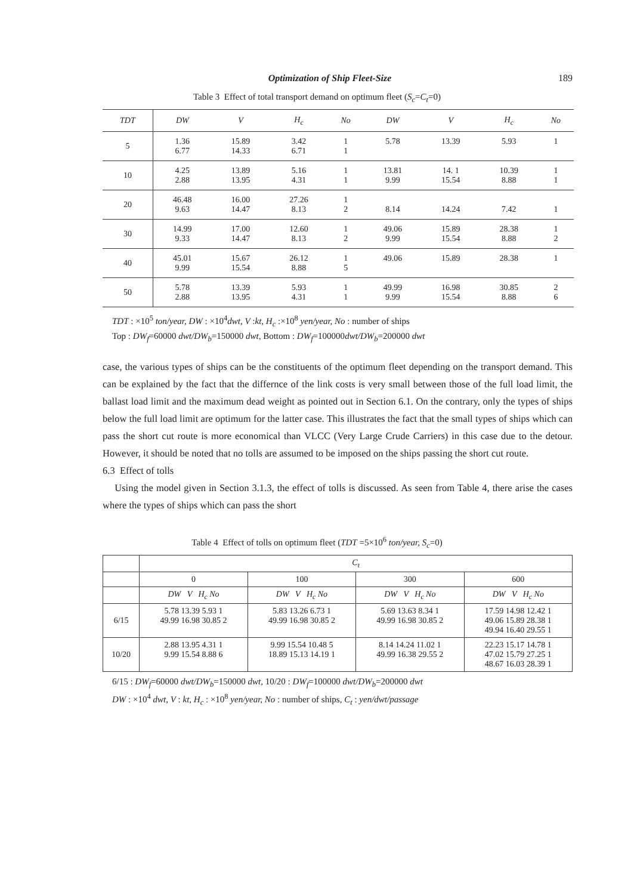Optimization of Ship Fleet-Size 189
Table 3 Effect of total transport demand on optimum fleet (S<sub>c</sub>=C<sub>t</sub>=0)
| TDT | DW | V | H<sub>c</sub> | No | DW | V | H<sub>c</sub> | No |
| --- | --- | --- | --- | --- | --- | --- | --- | --- |
| 5 | 1.36 6.77 | 15.89 14.33 | 3.42 6.71 | 1 1 | 5.78 | 13.39 | 5.93 | 1 |
| 10 | 4.25 2.88 | 13.89 13.95 | 5.16 4.31 | 1 1 | 13.81 9.99 | 14. 1 15.54 | 10.39 8.88 | 1 1 |
| 20 | 46.48 9.63 | 16.00 14.47 | 27.26 8.13 | 1 2 | 8.14 | 14.24 | 7.42 | 1 |
| 30 | 14.99 9.33 | 17.00 14.47 | 12.60 8.13 | 1 2 | 49.06 9.99 | 15.89 15.54 | 28.38 8.88 | 1 2 |
| 40 | 45.01 9.99 | 15.67 15.54 | 26.12 8.88 | 1 5 | 49.06 | 15.89 | 28.38 | 1 |
| 50 | 5.78 2.88 | 13.39 13.95 | 5.93 4.31 | 1 1 | 49.99 9.99 | 16.98 15.54 | 30.85 8.88 | 2 6 |
TDT : ×10<sup>5</sup> ton/year, DW : ×10<sup>4</sup>dwt, V :kt, H<sub>c</sub> :×10<sup>8</sup> yen/year, No : number of ships
Top : DW<sub>f</sub>=60000 dwt/DW<sub>b</sub>=150000 dwt, Bottom : DW<sub>f</sub>=100000dwt/DW<sub>b</sub>=200000 dwt
case, the various types of ships can be the constituents of the optimum fleet depending on the transport demand. This can be explained by the fact that the differnce of the link costs is very small between those of the full load limit, the ballast load limit and the maximum dead weight as pointed out in Section 6.1. On the contrary, only the types of ships below the full load limit are optimum for the latter case. This illustrates the fact that the small types of ships which can pass the short cut route is more economical than VLCC (Very Large Crude Carriers) in this case due to the detour. However, it should be noted that no tolls are assumed to be imposed on the ships passing the short cut route.
6.3 Effect of tolls
Using the model given in Section 3.1.3, the effect of tolls is discussed. As seen from Table 4, there arise the cases where the types of ships which can pass the short
Table 4 Effect of tolls on optimum fleet (TDT =5×10<sup>6</sup> ton/year, S<sub>c</sub>=0)
| | C<sub>t</sub> | | | |
| --- | --- | --- | --- | --- |
| | 0 | 100 | 300 | 600 |
| | DW V H<sub>c</sub> No | DW V H<sub>c</sub> No | DW V H<sub>c</sub> No | DW V H<sub>c</sub> No |
| 6/15 | 5.78 13.39 5.93 1 49.99 16.98 30.85 2 | 5.83 13.26 6.73 1 49.99 16.98 30.85 2 | 5.69 13.63 8.34 1 49.99 16.98 30.85 2 | 17.59 14.98 12.42 1 49.06 15.89 28.38 1 49.94 16.40 29.55 1 |
| 10/20 | 2.88 13.95 4.31 1 9.99 15.54 8.88 6 | 9.99 15.54 10.48 5 18.89 15.13 14.19 1 | 8.14 14.24 11.02 1 49.99 16.38 29.55 2 | 22.23 15.17 14.78 1 47.02 15.79 27.25 1 48.67 16.03 28.39 1 |
6/15 : DW<sub>f</sub>=60000 dwt/DW<sub>b</sub>=150000 dwt, 10/20 : DW<sub>f</sub>=100000 dwt/DW<sub>b</sub>=200000 dwt
DW : ×10<sup>4</sup> dwt, V : kt, H<sub>c</sub> : ×10<sup>8</sup> yen/year, No : number of ships, C<sub>t</sub> : yen/dwt/passage